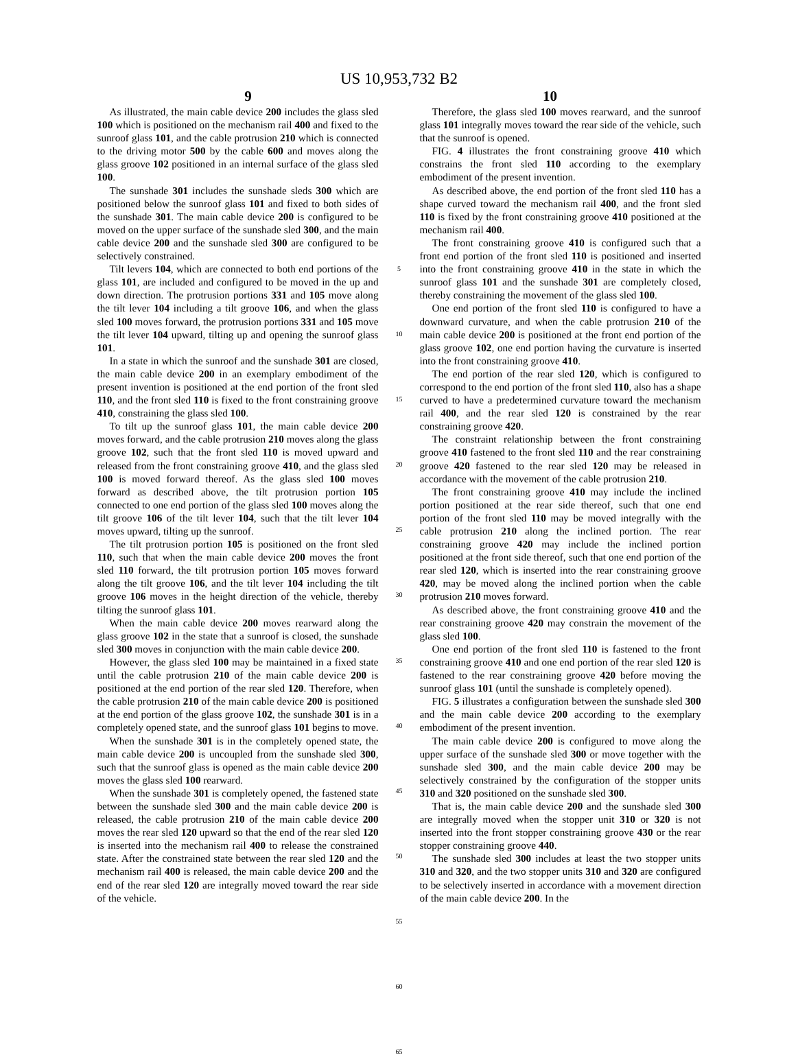US 10,953,732 B2
9 10
As illustrated, the main cable device 200 includes the glass sled 100 which is positioned on the mechanism rail 400 and fixed to the sunroof glass 101, and the cable protrusion 210 which is connected to the driving motor 500 by the cable 600 and moves along the glass groove 102 positioned in an internal surface of the glass sled 100.
The sunshade 301 includes the sunshade sleds 300 which are positioned below the sunroof glass 101 and fixed to both sides of the sunshade 301. The main cable device 200 is configured to be moved on the upper surface of the sunshade sled 300, and the main cable device 200 and the sunshade sled 300 are configured to be selectively constrained.
Tilt levers 104, which are connected to both end portions of the glass 101, are included and configured to be moved in the up and down direction. The protrusion portions 331 and 105 move along the tilt lever 104 including a tilt groove 106, and when the glass sled 100 moves forward, the protrusion portions 331 and 105 move the tilt lever 104 upward, tilting up and opening the sunroof glass 101.
In a state in which the sunroof and the sunshade 301 are closed, the main cable device 200 in an exemplary embodiment of the present invention is positioned at the end portion of the front sled 110, and the front sled 110 is fixed to the front constraining groove 410, constraining the glass sled 100.
To tilt up the sunroof glass 101, the main cable device 200 moves forward, and the cable protrusion 210 moves along the glass groove 102, such that the front sled 110 is moved upward and released from the front constraining groove 410, and the glass sled 100 is moved forward thereof. As the glass sled 100 moves forward as described above, the tilt protrusion portion 105 connected to one end portion of the glass sled 100 moves along the tilt groove 106 of the tilt lever 104, such that the tilt lever 104 moves upward, tilting up the sunroof.
The tilt protrusion portion 105 is positioned on the front sled 110, such that when the main cable device 200 moves the front sled 110 forward, the tilt protrusion portion 105 moves forward along the tilt groove 106, and the tilt lever 104 including the tilt groove 106 moves in the height direction of the vehicle, thereby tilting the sunroof glass 101.
When the main cable device 200 moves rearward along the glass groove 102 in the state that a sunroof is closed, the sunshade sled 300 moves in conjunction with the main cable device 200.
However, the glass sled 100 may be maintained in a fixed state until the cable protrusion 210 of the main cable device 200 is positioned at the end portion of the rear sled 120. Therefore, when the cable protrusion 210 of the main cable device 200 is positioned at the end portion of the glass groove 102, the sunshade 301 is in a completely opened state, and the sunroof glass 101 begins to move.
When the sunshade 301 is in the completely opened state, the main cable device 200 is uncoupled from the sunshade sled 300, such that the sunroof glass is opened as the main cable device 200 moves the glass sled 100 rearward.
When the sunshade 301 is completely opened, the fastened state between the sunshade sled 300 and the main cable device 200 is released, the cable protrusion 210 of the main cable device 200 moves the rear sled 120 upward so that the end of the rear sled 120 is inserted into the mechanism rail 400 to release the constrained state. After the constrained state between the rear sled 120 and the mechanism rail 400 is released, the main cable device 200 and the end of the rear sled 120 are integrally moved toward the rear side of the vehicle.
5
10
15
20
25
30
35
40
45
50
55
60
65
Therefore, the glass sled 100 moves rearward, and the sunroof glass 101 integrally moves toward the rear side of the vehicle, such that the sunroof is opened.
FIG. 4 illustrates the front constraining groove 410 which constrains the front sled 110 according to the exemplary embodiment of the present invention.
As described above, the end portion of the front sled 110 has a shape curved toward the mechanism rail 400, and the front sled 110 is fixed by the front constraining groove 410 positioned at the mechanism rail 400.
The front constraining groove 410 is configured such that a front end portion of the front sled 110 is positioned and inserted into the front constraining groove 410 in the state in which the sunroof glass 101 and the sunshade 301 are completely closed, thereby constraining the movement of the glass sled 100.
One end portion of the front sled 110 is configured to have a downward curvature, and when the cable protrusion 210 of the main cable device 200 is positioned at the front end portion of the glass groove 102, one end portion having the curvature is inserted into the front constraining groove 410.
The end portion of the rear sled 120, which is configured to correspond to the end portion of the front sled 110, also has a shape curved to have a predetermined curvature toward the mechanism rail 400, and the rear sled 120 is constrained by the rear constraining groove 420.
The constraint relationship between the front constraining groove 410 fastened to the front sled 110 and the rear constraining groove 420 fastened to the rear sled 120 may be released in accordance with the movement of the cable protrusion 210.
The front constraining groove 410 may include the inclined portion positioned at the rear side thereof, such that one end portion of the front sled 110 may be moved integrally with the cable protrusion 210 along the inclined portion. The rear constraining groove 420 may include the inclined portion positioned at the front side thereof, such that one end portion of the rear sled 120, which is inserted into the rear constraining groove 420, may be moved along the inclined portion when the cable protrusion 210 moves forward.
As described above, the front constraining groove 410 and the rear constraining groove 420 may constrain the movement of the glass sled 100.
One end portion of the front sled 110 is fastened to the front constraining groove 410 and one end portion of the rear sled 120 is fastened to the rear constraining groove 420 before moving the sunroof glass 101 (until the sunshade is completely opened).
FIG. 5 illustrates a configuration between the sunshade sled 300 and the main cable device 200 according to the exemplary embodiment of the present invention.
The main cable device 200 is configured to move along the upper surface of the sunshade sled 300 or move together with the sunshade sled 300, and the main cable device 200 may be selectively constrained by the configuration of the stopper units 310 and 320 positioned on the sunshade sled 300.
That is, the main cable device 200 and the sunshade sled 300 are integrally moved when the stopper unit 310 or 320 is not inserted into the front stopper constraining groove 430 or the rear stopper constraining groove 440.
The sunshade sled 300 includes at least the two stopper units 310 and 320, and the two stopper units 310 and 320 are configured to be selectively inserted in accordance with a movement direction of the main cable device 200. In the